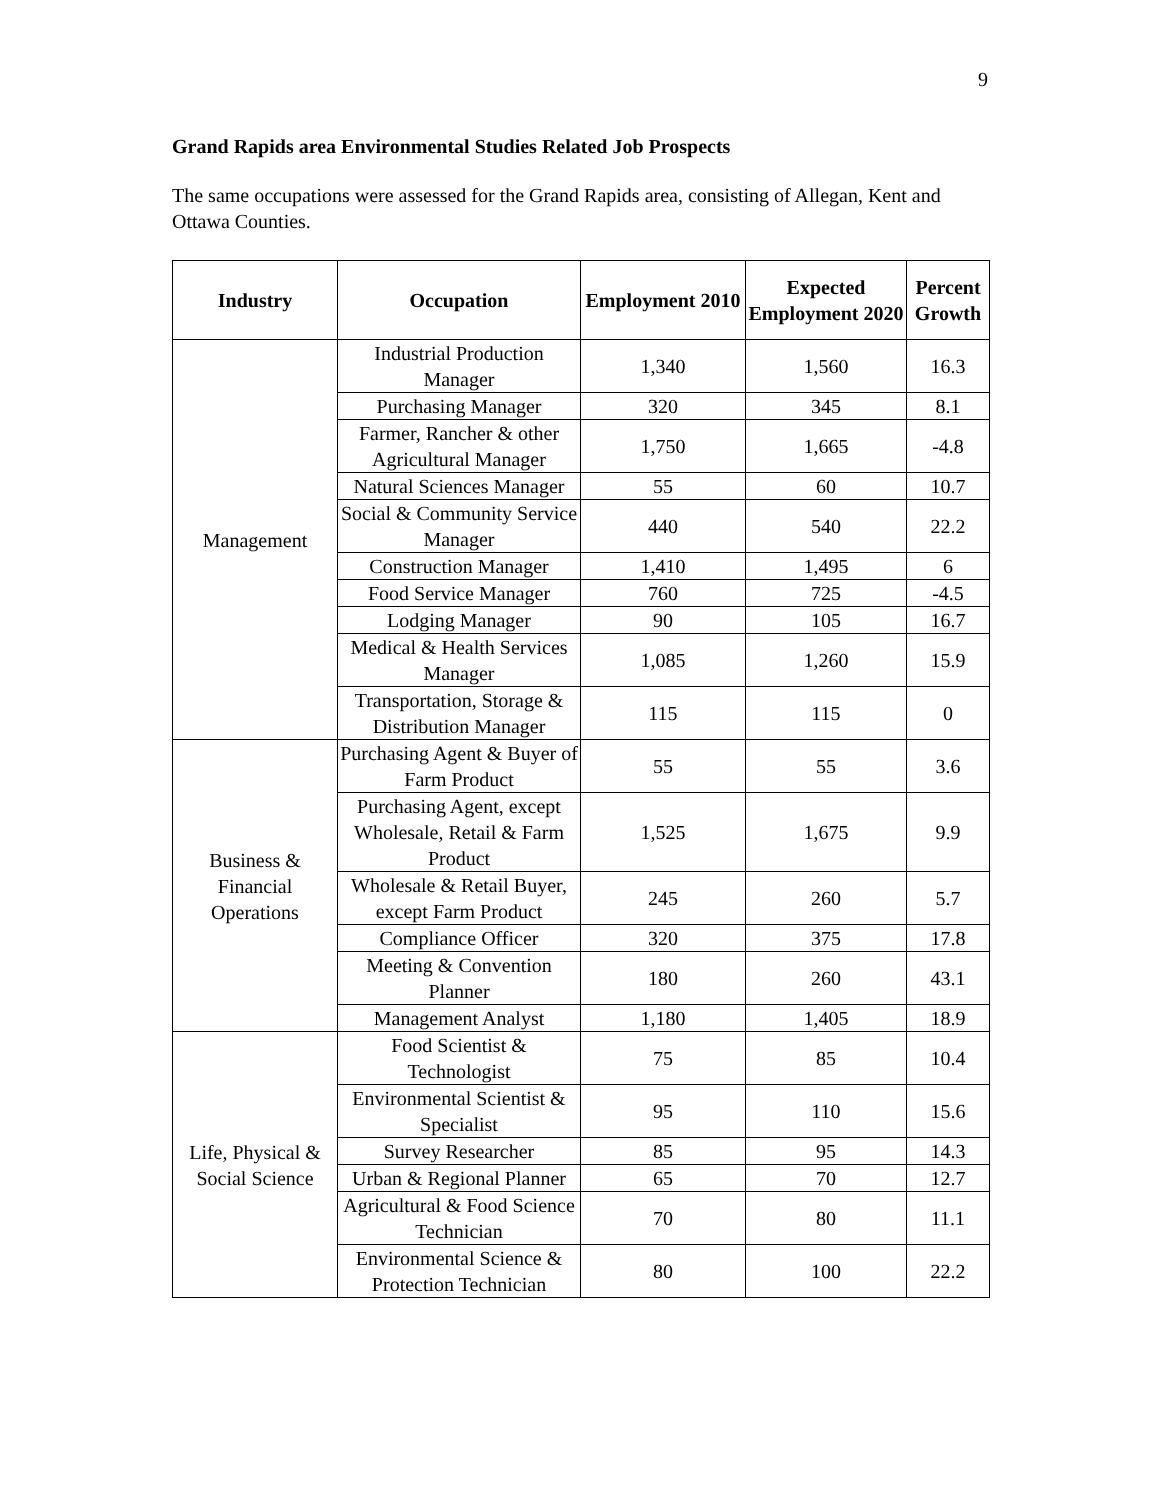9
Grand Rapids area Environmental Studies Related Job Prospects
The same occupations were assessed for the Grand Rapids area, consisting of Allegan, Kent and Ottawa Counties.
| Industry | Occupation | Employment 2010 | Expected Employment 2020 | Percent Growth |
| --- | --- | --- | --- | --- |
| Management | Industrial Production Manager | 1,340 | 1,560 | 16.3 |
| | Purchasing Manager | 320 | 345 | 8.1 |
| | Farmer, Rancher & other Agricultural Manager | 1,750 | 1,665 | -4.8 |
| | Natural Sciences Manager | 55 | 60 | 10.7 |
| | Social & Community Service Manager | 440 | 540 | 22.2 |
| | Construction Manager | 1,410 | 1,495 | 6 |
| | Food Service Manager | 760 | 725 | -4.5 |
| | Lodging Manager | 90 | 105 | 16.7 |
| | Medical & Health Services Manager | 1,085 | 1,260 | 15.9 |
| | Transportation, Storage & Distribution Manager | 115 | 115 | 0 |
| Business & Financial Operations | Purchasing Agent & Buyer of Farm Product | 55 | 55 | 3.6 |
| | Purchasing Agent, except Wholesale, Retail & Farm Product | 1,525 | 1,675 | 9.9 |
| | Wholesale & Retail Buyer, except Farm Product | 245 | 260 | 5.7 |
| | Compliance Officer | 320 | 375 | 17.8 |
| | Meeting & Convention Planner | 180 | 260 | 43.1 |
| | Management Analyst | 1,180 | 1,405 | 18.9 |
| Life, Physical & Social Science | Food Scientist & Technologist | 75 | 85 | 10.4 |
| | Environmental Scientist & Specialist | 95 | 110 | 15.6 |
| | Survey Researcher | 85 | 95 | 14.3 |
| | Urban & Regional Planner | 65 | 70 | 12.7 |
| | Agricultural & Food Science Technician | 70 | 80 | 11.1 |
| | Environmental Science & Protection Technician | 80 | 100 | 22.2 |